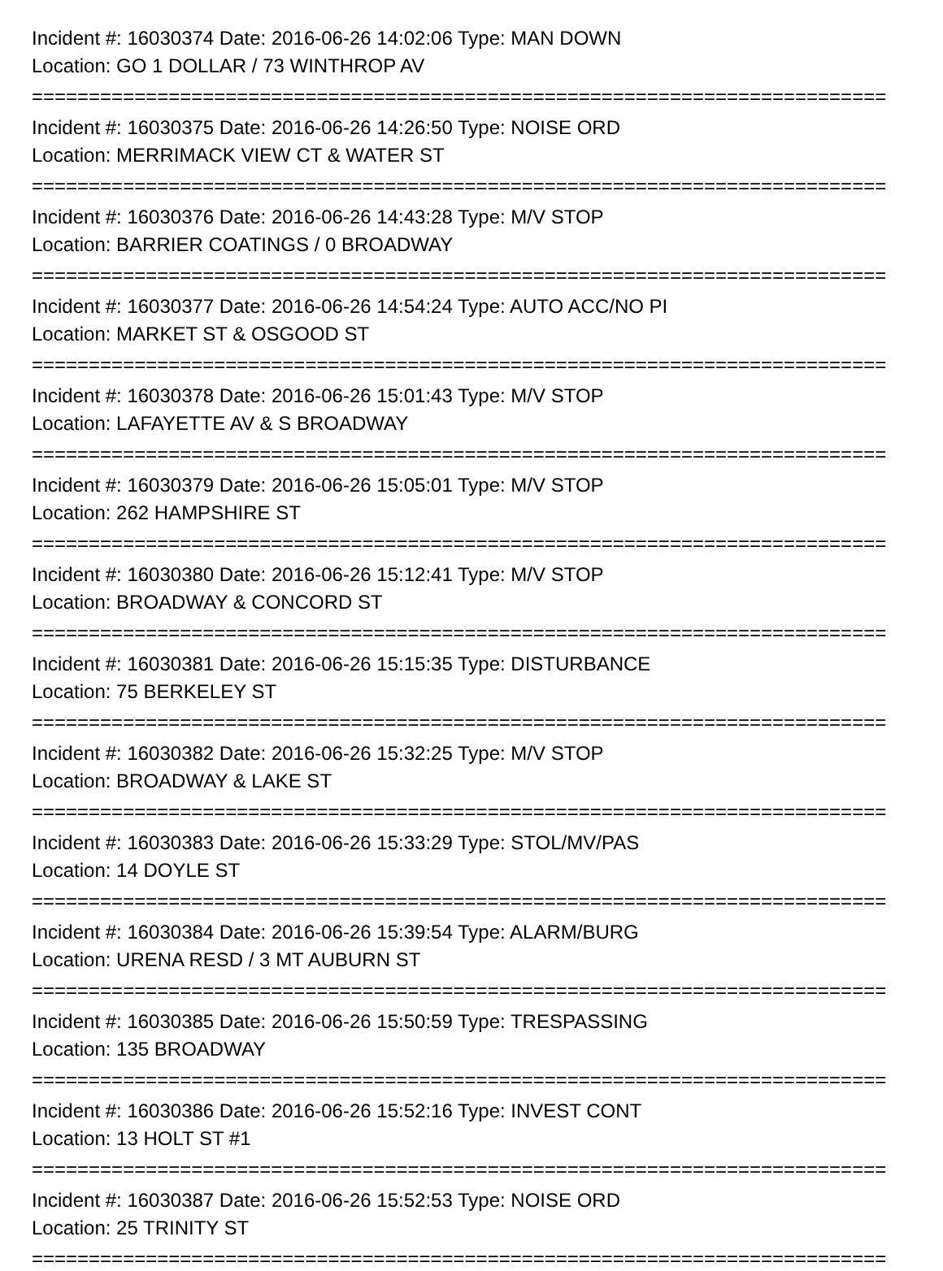Incident #: 16030374 Date: 2016-06-26 14:02:06 Type: MAN DOWN
Location: GO 1 DOLLAR / 73 WINTHROP AV
===========================================================================
Incident #: 16030375 Date: 2016-06-26 14:26:50 Type: NOISE ORD
Location: MERRIMACK VIEW CT & WATER ST
===========================================================================
Incident #: 16030376 Date: 2016-06-26 14:43:28 Type: M/V STOP
Location: BARRIER COATINGS / 0 BROADWAY
===========================================================================
Incident #: 16030377 Date: 2016-06-26 14:54:24 Type: AUTO ACC/NO PI
Location: MARKET ST & OSGOOD ST
===========================================================================
Incident #: 16030378 Date: 2016-06-26 15:01:43 Type: M/V STOP
Location: LAFAYETTE AV & S BROADWAY
===========================================================================
Incident #: 16030379 Date: 2016-06-26 15:05:01 Type: M/V STOP
Location: 262 HAMPSHIRE ST
===========================================================================
Incident #: 16030380 Date: 2016-06-26 15:12:41 Type: M/V STOP
Location: BROADWAY & CONCORD ST
===========================================================================
Incident #: 16030381 Date: 2016-06-26 15:15:35 Type: DISTURBANCE
Location: 75 BERKELEY ST
===========================================================================
Incident #: 16030382 Date: 2016-06-26 15:32:25 Type: M/V STOP
Location: BROADWAY & LAKE ST
===========================================================================
Incident #: 16030383 Date: 2016-06-26 15:33:29 Type: STOL/MV/PAS
Location: 14 DOYLE ST
===========================================================================
Incident #: 16030384 Date: 2016-06-26 15:39:54 Type: ALARM/BURG
Location: URENA RESD / 3 MT AUBURN ST
===========================================================================
Incident #: 16030385 Date: 2016-06-26 15:50:59 Type: TRESPASSING
Location: 135 BROADWAY
===========================================================================
Incident #: 16030386 Date: 2016-06-26 15:52:16 Type: INVEST CONT
Location: 13 HOLT ST #1
===========================================================================
Incident #: 16030387 Date: 2016-06-26 15:52:53 Type: NOISE ORD
Location: 25 TRINITY ST
===========================================================================